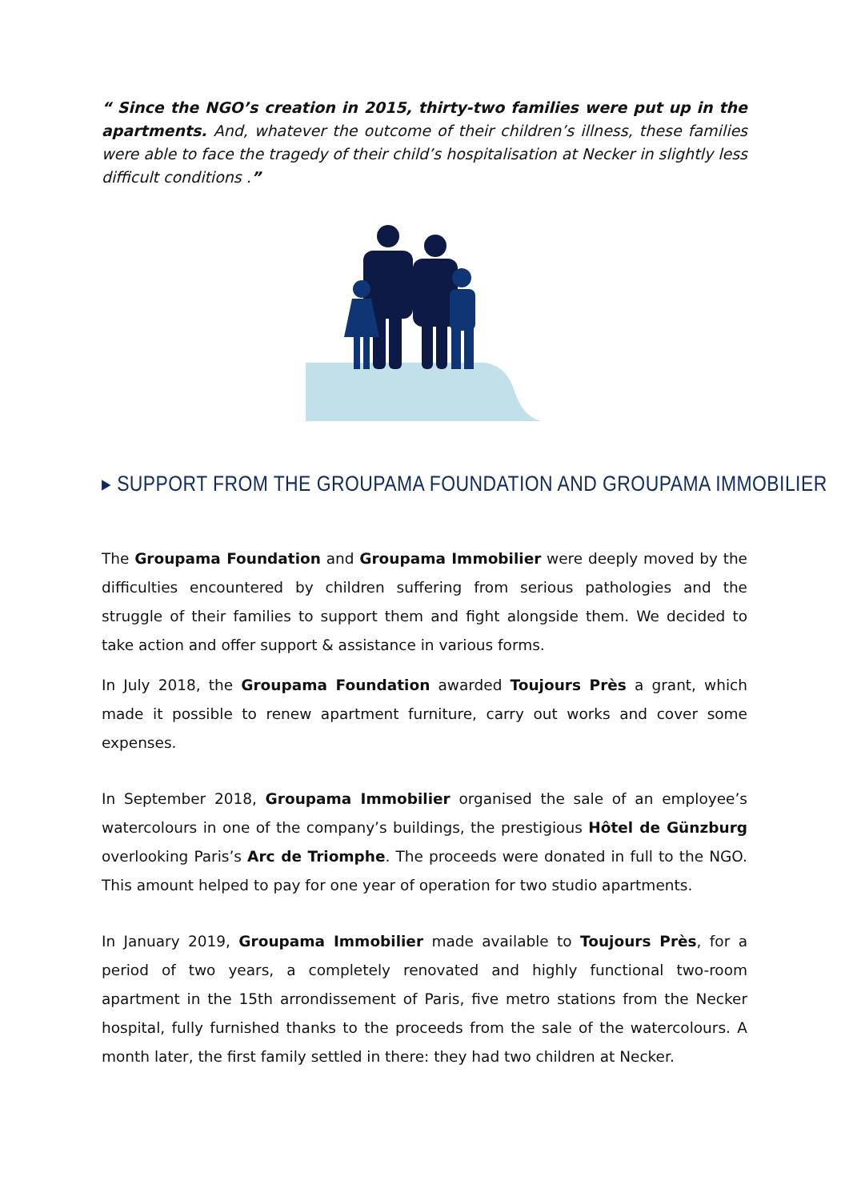“ Since the NGO’s creation in 2015, thirty-two families were put up in the apartments. And, whatever the outcome of their children’s illness, these families were able to face the tragedy of their child’s hospitalisation at Necker in slightly less difficult conditions .”
▸ SUPPORT FROM THE GROUPAMA FOUNDATION AND GROUPAMA IMMOBILIER
The Groupama Foundation and Groupama Immobilier were deeply moved by the difficulties encountered by children suffering from serious pathologies and the struggle of their families to support them and fight alongside them. We decided to take action and offer support & assistance in various forms.
In July 2018, the Groupama Foundation awarded Toujours Près a grant, which made it possible to renew apartment furniture, carry out works and cover some expenses.
In September 2018, Groupama Immobilier organised the sale of an employee’s watercolours in one of the company’s buildings, the prestigious Hôtel de Günzburg overlooking Paris’s Arc de Triomphe. The proceeds were donated in full to the NGO. This amount helped to pay for one year of operation for two studio apartments.
In January 2019, Groupama Immobilier made available to Toujours Près, for a period of two years, a completely renovated and highly functional two-room apartment in the 15th arrondissement of Paris, five metro stations from the Necker hospital, fully furnished thanks to the proceeds from the sale of the watercolours. A month later, the first family settled in there: they had two children at Necker.